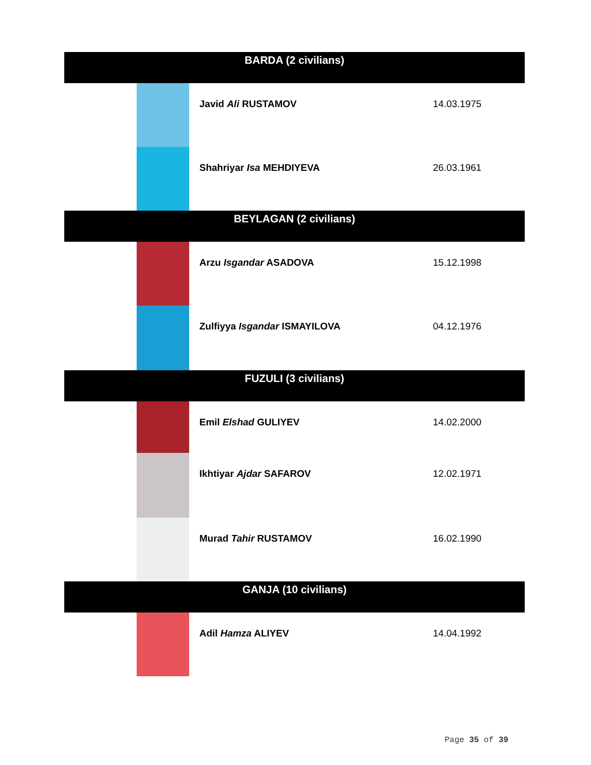| BARDA (2 civilians) | | |
| --- | --- | --- |
| | Javid Ali RUSTAMOV | 14.03.1975 |
| | Shahriyar Isa MEHDIYEVA | 26.03.1961 |
| BEYLAGAN (2 civilians) | | |
| | Arzu Isgandar ASADOVA | 15.12.1998 |
| | Zulfiyya Isgandar ISMAYILOVA | 04.12.1976 |
| FUZULI (3 civilians) | | |
| | Emil Elshad GULIYEV | 14.02.2000 |
| | Ikhtiyar Ajdar SAFAROV | 12.02.1971 |
| | Murad Tahir RUSTAMOV | 16.02.1990 |
| GANJA (10 civilians) | | |
| | Adil Hamza ALIYEV | 14.04.1992 |
Page 35 of 39